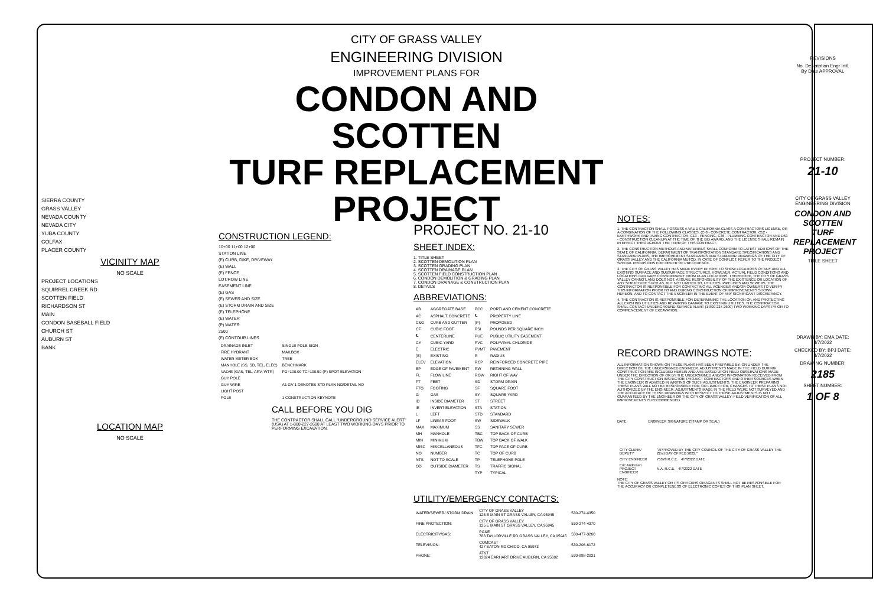SIERRA COUNTY
GRASS VALLEY
NEVADA COUNTY
NEVADA CITY
YUBA COUNTY
COLFAX
PLACER COUNTY
VICINITY MAP
NO SCALE
PROJECT LOCATIONS
SQUIRREL CREEK RD
SCOTTEN FIELD
RICHARDSON ST
MAIN
CONDON BASEBALL FIELD
CHURCH ST
AUBURN ST
BANK
LOCATION MAP
NO SCALE
CITY OF GRASS VALLEY
ENGINEERING DIVISION
IMPROVEMENT PLANS FOR
CONDON AND SCOTTEN
TURF REPLACEMENT
PROJECT
CONSTRUCTION LEGEND:
10+00 11+00 12+00
STATION LINE
(E) CURB, DIKE, DRIVEWAY
(E) WALL
(E) FENCE
LOT/ROW LINE
EASEMENT LINE
(E) GAS
(E) SEWER AND SIZE
(E) STORM DRAIN AND SIZE
(E) TELEPHONE
(E) WATER
(P) WATER
2500
(E) CONTOUR LINES
| DRAINAGE INLET | SINGLE POLE SIGN |
| FIRE HYDRANT | MAILBOX |
| WATER METER BOX | TREE |
| MANHOLE (SS, SD, TEL, ELEC) | BENCHMARK |
| VALVE (GAS, TEL, ARV, WTR) | FG=100.00 TC=100.50 (P) SPOT ELEVATION |
| GUY POLE | |
| GUY WIRE | A1 GV-1 DENOTES STD PLAN NO/DETAIL NO |
| LIGHT POST | |
| POLE | 1 CONSTRUCTION KEYNOTE |
CALL BEFORE YOU DIG
THE CONTRACTOR SHALL CALL "UNDERGROUND SERVICE ALERT" (USA) AT 1-800-227-2600 AT LEAST TWO WORKING DAYS PRIOR TO PERFORMING EXCAVATION.
PROJECT NO. 21-10
SHEET INDEX:
1. TITLE SHEET
2. SCOTTEN DEMOLITION PLAN
3. SCOTTEN GRADING PLAN
4. SCOTTEN DRAINAGE PLAN
5. SCOTTEN FIELD CONSTRUCTION PLAN
6. CONDON DEMOLITION & GRADING PLAN
7. CONDON DRAINAGE & CONSTRUCTION PLAN
8. DETAILS
ABBREVIATIONS:
| AB | AGGREGATE BASE | PCC | PORTLAND CEMENT CONCRETE |
| AC | ASPHALT CONCRETE | ℄ | PROPERTY LINE |
| C&G | CURB AND GUTTER | (P) | PROPOSED |
| CF | CUBIC FOOT | PSI | POUNDS PER SQUARE INCH |
| ℄ | CENTERLINE | PUE | PUBLIC UTILITY EASEMENT |
| CY | CUBIC YARD | PVC | POLYVINYL CHLORIDE |
| E | ELECTRIC | PVMT | PAVEMENT |
| (E) | EXISTING | R | RADIUS |
| ELEV | ELEVATION | RCP | REINFORCED CONCRETE PIPE |
| EP | EDGE OF PAVEMENT | RW | RETAINING WALL |
| FL | FLOW LINE | ROW | RIGHT OF WAY |
| FT | FEET | SD | STORM DRAIN |
| FTG | FOOTING | SF | SQUARE FOOT |
| G | GAS | SY | SQUARE YARD |
| ID | INSIDE DIAMETER | ST | STREET |
| IE | INVERT ELEVATION | STA | STATION |
| L | LEFT | STD | STANDARD |
| LF | LINEAR FOOT | SW | SIDEWALK |
| MAX | MAXIMUM | SS | SANITARY SEWER |
| MH | MANHOLE | TBC | TOP BACK OF CURB |
| MIN | MINIMUM | TBW | TOP BACK OF WALK |
| MISC | MISCELLANEOUS | TFC | TOP FACE OF CURB |
| NO | NUMBER | TC | TOP OF CURB |
| NTS | NOT TO SCALE | TP | TELEPHONE POLE |
| OD | OUTSIDE DIAMETER | TS | TRAFFIC SIGNAL |
| | | TYP | TYPICAL |
UTILITY/EMERGENCY CONTACTS:
| WATER/SEWER/ STORM DRAIN: | CITY OF GRASS VALLEY 125 E MAIN ST GRASS VALLEY, CA 95945 | 530-274-4350 |
| FIRE PROTECTION: | CITY OF GRASS VALLEY 125 E MAIN ST GRASS VALLEY, CA 95945 | 530-274-4370 |
| ELECTRICITY/GAS: | PG&E 788 TAYLORVILLE RD GRASS VALLEY, CA 95945 | 530-477-3260 |
| TELEVISION: | COMCAST 427 EATON RD CHICO, CA 95973 | 530-206-6172 |
| PHONE: | AT&T 12624 EARHART DRIVE AUBURN, CA 95602 | 530-888-2031 |
NOTES:
1. THE CONTRACTOR SHALL POSSESS A VALID CALIFORNIA CLASS A CONTRACTORS LICENSE, OR A COMBINATION OF THE FOLLOWING CLASSES, (C-8 - CONCRETE CONTRACTOR, C12 - EARTHWORK AND PAVING CONTRACTOR, C13 - FENCING, C36 - PLUMBING CONTRACTOR AND D63 - CONSTRUCTION CLEANUP) AT THE TIME OF THE BID AWARD, AND THE LICENSE SHALL REMAIN IN EFFECT THROUGHOUT THE TERM OF THIS CONTRACT.
2. THE CONSTRUCTION METHODS AND MATERIALS SHALL CONFORM TO LATEST EDITIONS OF THE STATE OF CALIFORNIA, DEPARTMENT OF TRANSPORTATION STANDARD SPECIFICATIONS AND STANDARD PLANS, THE IMPROVEMENT STANDARDS AND STANDARD DRAWINGS OF THE CITY OF GRASS VALLEY AND THE CALIFORNIA MUTCD. IN CASE OF CONFLICT, REFER TO THE PROJECT SPECIAL PROVISIONS FOR ORDER OF PRECEDENCE.
3. THE CITY OF GRASS VALLEY HAS MADE EVERY EFFORT TO SHOW LOCATIONS OF ANY AND ALL EXISTING SURFACE AND SUBSURFACE STRUCTURES. HOWEVER, ACTUAL FIELD CONDITIONS AND LOCATIONS CAN VARY CONSIDERABLY FROM PLAN LOCATIONS. THEREFORE, THE CITY OF GRASS VALLEY CANNOT, AND DOES NOT, ASSUME RESPONSIBILITY OF THE EXISTENCE OR LOCATION OF ANY STRUCTURE SUCH AS, BUT NOT LIMITED TO, UTILITIES, PIPELINES AND SEWERS. THE CONTRACTOR IS RESPONSIBLE FOR CONTACTING ALL AGENCIES AND/OR OWNERS TO VERIFY THIS INFORMATION PRIOR TO AND DURING CONSTRUCTION OF IMPROVEMENTS SHOWN HEREON, AND TO CONTACT THE ENGINEER IN THE EVENT OF ANY SIGNIFICANT DISCREPANCY.
4. THE CONTRACTOR IS RESPONSIBLE FOR DETERMINING THE LOCATION OF, AND PROTECTING ALL EXISTING UTILITIES AND REPAIRING DAMAGE TO EXISTING UTILITIES. THE CONTRACTOR SHALL CONTACT UNDERGROUND SERVICE ALERT (1-800-227-2600) TWO WORKING DAYS PRIOR TO COMMENCEMENT OF EXCAVATION.
RECORD DRAWINGS NOTE:
ALL INFORMATION SHOWN ON THESE PLANS HAS BEEN PREPARED BY, OR UNDER THE DIRECTION OF, THE UNDERSIGNED ENGINEER. ADJUSTMENTS MADE IN THE FIELD DURING CONSTRUCTION ARE INCLUDED HEREIN AND ARE BASED UPON FIELD OBSERVATIONS MADE UNDER THE DIRECTION OF OR BY THE UNDERSIGNED AND/OR INFORMATION RECEIVED FROM THE CITY CONSTRUCTION INSPECTOR, PROJECT CONTRACTORS AND OTHER SOURCES WHEN THE ENGINEER IS ADVISED IN WRITING OF SUCH ADJUSTMENTS. THE ENGINEER PREPARING THESE PLANS WILL NOT BE RESPONSIBLE FOR, OR LIABLE FOR, CHANGES TO THESE PLANS NOT AUTHORIZED BY THE ENGINEER. ADJUSTMENTS MADE IN THE FIELD WERE NOT SURVEYED AND THE ACCURACY OF THESE DRAWINGS WITH RESPECT TO THOSE ADJUSTMENTS IS NOT GUARANTEED BY THE ENGINEER OR THE CITY OF GRASS VALLEY; FIELD VERIFICATION OF ALL IMPROVEMENTS IS RECOMMENDED.
DATE ENGINEER SIGNATURE (STAMP OR SEAL)
| CITY CLERK/ DEPUTY | "APPROVED BY THE CITY COUNCIL OF THE CITY OF GRASS VALLEY THE 22nd DAY OF FEB 2022." |
| CITY ENGINEER | 75378 R.C.E. 4/7/2022 DATE |
| Eric Andresen PROJECT ENGINEER | N.A. R.C.E. 4/7/2022 DATE |
NOTE:
THE CITY OF GRASS VALLEY OR ITS OFFICERS OR AGENTS SHALL NOT BE RESPONSIBLE FOR THE ACCURACY OR COMPLETENESS OF ELECTRONIC COPIES OF THIS PLAN SHEET.
REVISIONS
No. Description Engr Init. By Date APPROVAL
PROJECT NUMBER:
21-10
CITY OF GRASS VALLEY ENGINEERING DIVISION
CONDON AND SCOTTEN TURF REPLACEMENT PROJECT
TITLE SHEET
DRAWN BY: EMA DATE: 4/7/2022
CHECKED BY: BPJ DATE: 4/7/2022
DRAWING NUMBER:
2185
SHEET NUMBER:
1 OF 8